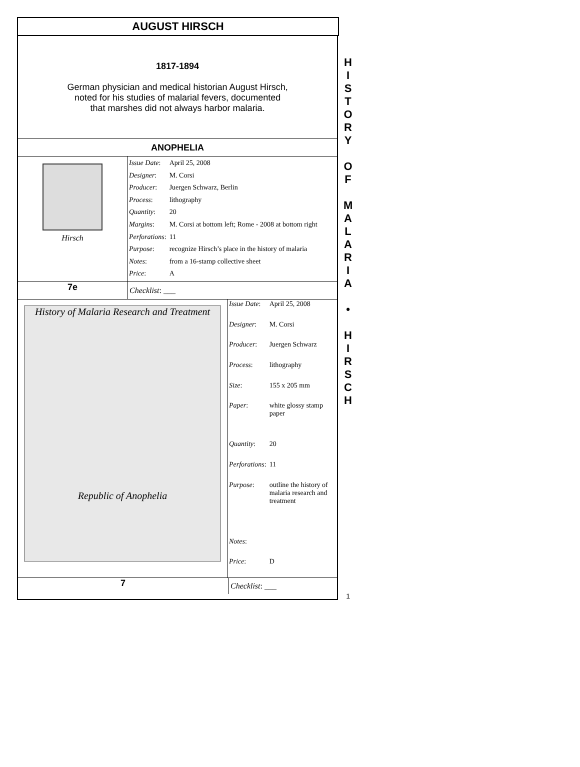AUGUST HIRSCH
1817-1894
German physician and medical historian August Hirsch,
noted for his studies of malarial fevers, documented
that marshes did not always harbor malaria.
ANOPHELIA
Hirsch
| Issue Date : | April 25, 2008 |
| Designer : | M. Corsi |
| Producer : | Juergen Schwarz, Berlin |
| Process : | lithography |
| Quantity : | 20 |
| Margins : | M. Corsi at bottom left; Rome - 2008 at bottom right |
| Perforations : | 11 |
| Purpose : | recognize Hirsch’s place in the history of malaria |
| Notes : | from a 16-stamp collective sheet |
| Price : | A |
7e Checklist: ___
History of Malaria Research and Treatment
Republic of Anophelia
| Issue Date : | April 25, 2008 |
| Designer : | M. Corsi |
| Producer : | Juergen Schwarz |
| Process : | lithography |
| Size : | 155 x 205 mm |
| Paper : | white glossy stamp paper |
| Quantity : | 20 |
| Perforations : | 11 |
| Purpose : | outline the history of malaria research and treatment |
| Notes : | |
| Price : | D |
7 Checklist: ___
H
I
S
T
O
R
Y
O
F
M
A
L
A
R
I
A
•
H
I
R
S
C
H
1